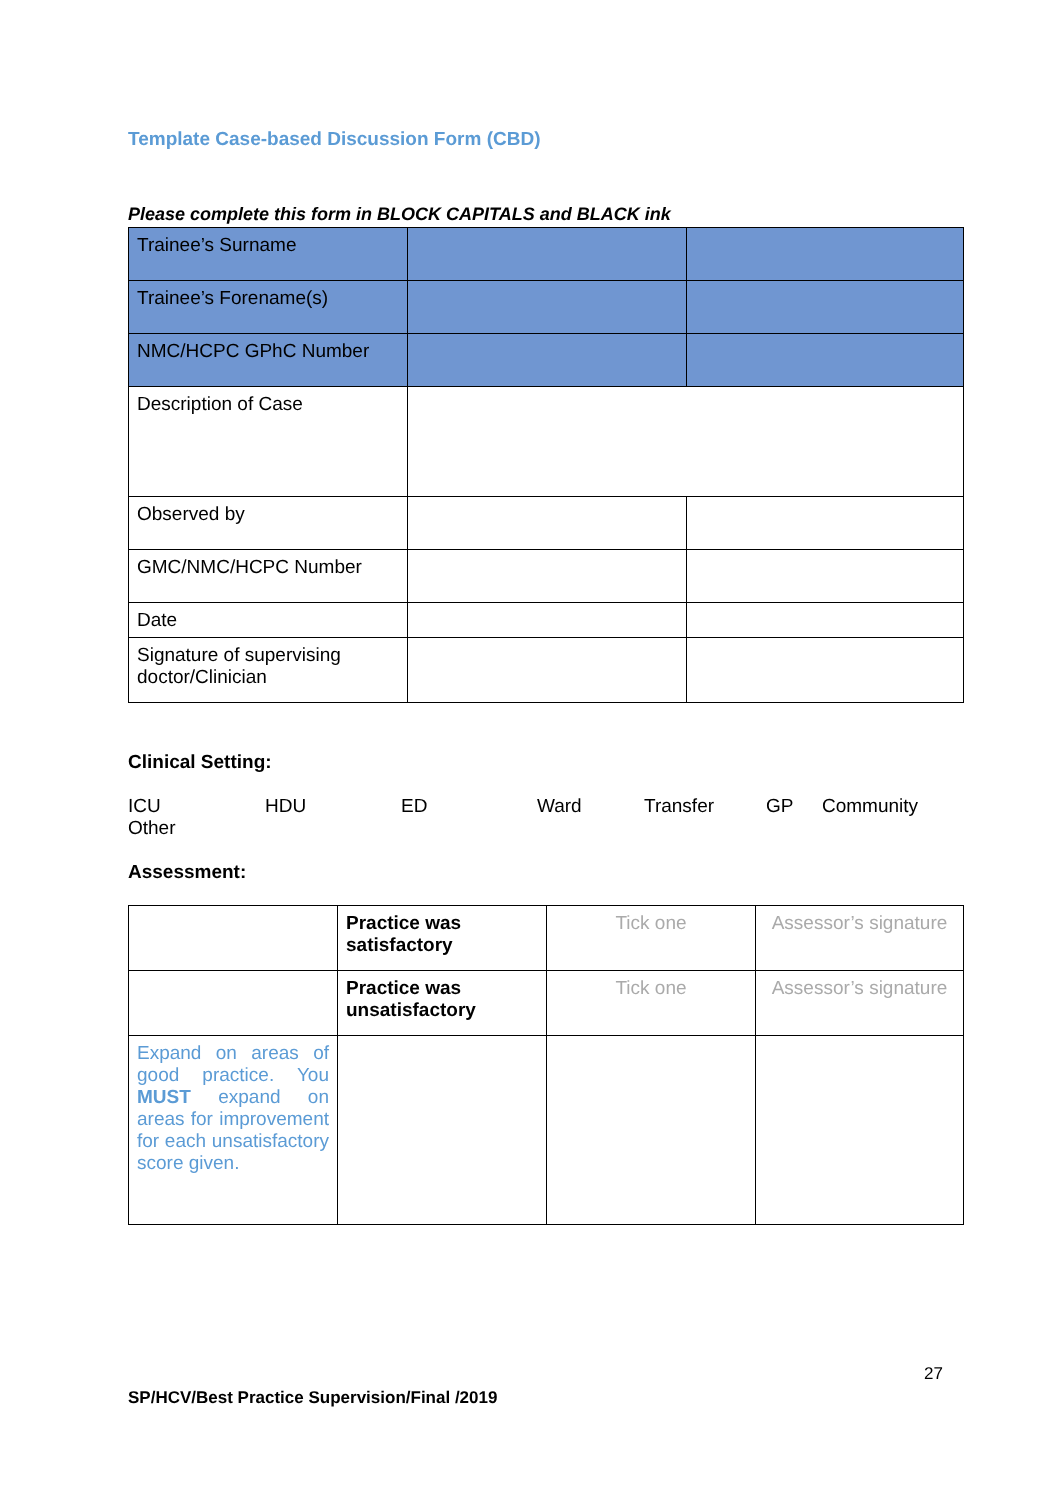Template Case-based Discussion Form (CBD)
Please complete this form in BLOCK CAPITALS and BLACK ink
| Trainee’s Surname | | |
| Trainee’s Forename(s) | | |
| NMC/HCPC GPhC Number | | |
| Description of Case | | |
| Observed by | | |
| GMC/NMC/HCPC Number | | |
| Date | | |
| Signature of supervising doctor/Clinician | | |
Clinical Setting:
ICU HDU ED Ward Transfer GP Community
Other
Assessment:
| | Practice was satisfactory | Tick one | Assessor’s signature |
| | Practice was unsatisfactory | Tick one | Assessor’s signature |
| Expand on areas of good practice. You MUST expand on areas for improvement for each unsatisfactory score given. | | | |
27
SP/HCV/Best Practice Supervision/Final /2019